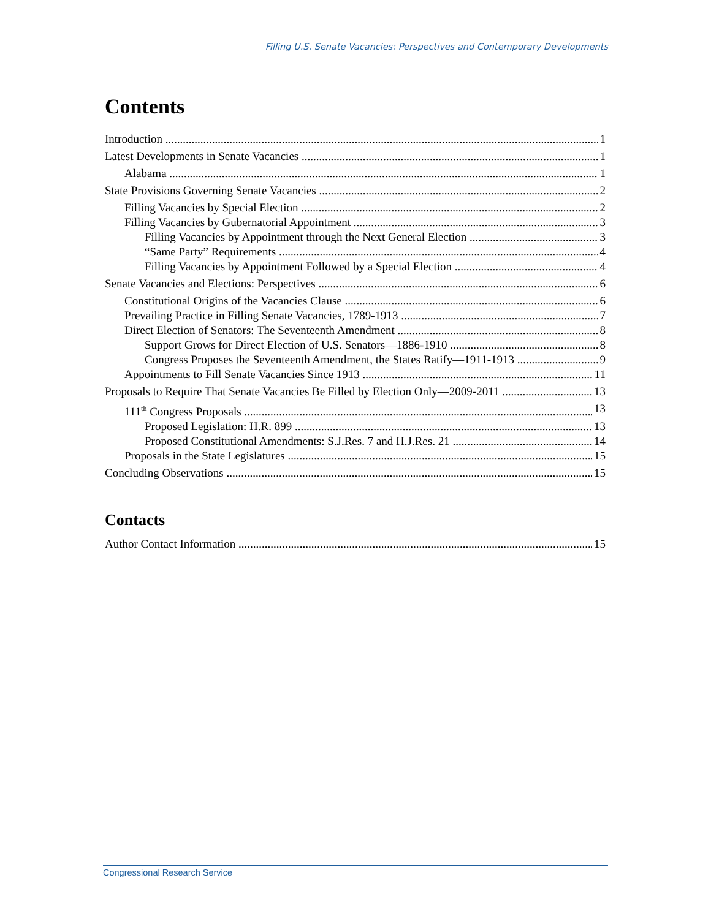Filling U.S. Senate Vacancies: Perspectives and Contemporary Developments
Contents
Introduction 1
Latest Developments in Senate Vacancies 1
Alabama 1
State Provisions Governing Senate Vacancies 2
Filling Vacancies by Special Election 2
Filling Vacancies by Gubernatorial Appointment 3
Filling Vacancies by Appointment through the Next General Election 3
“Same Party” Requirements 4
Filling Vacancies by Appointment Followed by a Special Election 4
Senate Vacancies and Elections: Perspectives 6
Constitutional Origins of the Vacancies Clause 6
Prevailing Practice in Filling Senate Vacancies, 1789-1913 7
Direct Election of Senators: The Seventeenth Amendment 8
Support Grows for Direct Election of U.S. Senators—1886-1910 8
Congress Proposes the Seventeenth Amendment, the States Ratify—1911-1913 9
Appointments to Fill Senate Vacancies Since 1913 11
Proposals to Require That Senate Vacancies Be Filled by Election Only—2009-2011 13
111<sup>th</sup> Congress Proposals 13
Proposed Legislation: H.R. 899 13
Proposed Constitutional Amendments: S.J.Res. 7 and H.J.Res. 21 14
Proposals in the State Legislatures 15
Concluding Observations 15
Contacts
Author Contact Information 15
Congressional Research Service